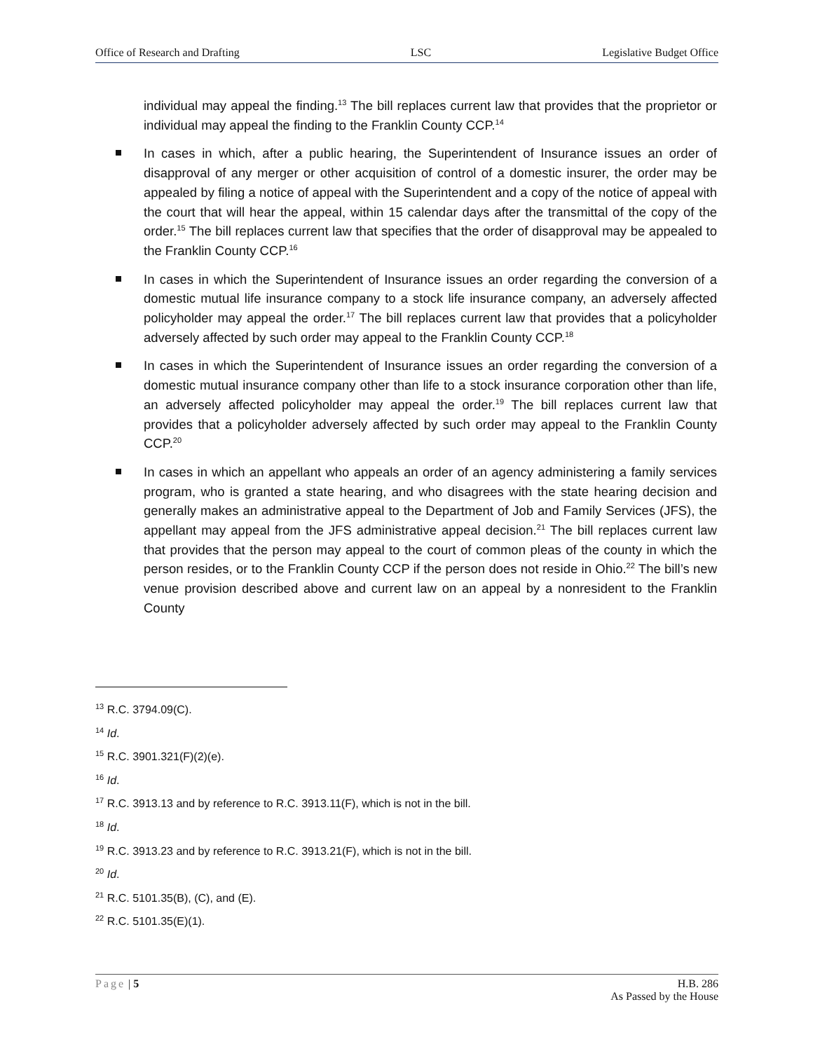Office of Research and Drafting LSC Legislative Budget Office
individual may appeal the finding.<sup>13</sup> The bill replaces current law that provides that the proprietor or individual may appeal the finding to the Franklin County CCP.<sup>14</sup>
In cases in which, after a public hearing, the Superintendent of Insurance issues an order of disapproval of any merger or other acquisition of control of a domestic insurer, the order may be appealed by filing a notice of appeal with the Superintendent and a copy of the notice of appeal with the court that will hear the appeal, within 15 calendar days after the transmittal of the copy of the order.<sup>15</sup> The bill replaces current law that specifies that the order of disapproval may be appealed to the Franklin County CCP.<sup>16</sup>
In cases in which the Superintendent of Insurance issues an order regarding the conversion of a domestic mutual life insurance company to a stock life insurance company, an adversely affected policyholder may appeal the order.<sup>17</sup> The bill replaces current law that provides that a policyholder adversely affected by such order may appeal to the Franklin County CCP.<sup>18</sup>
In cases in which the Superintendent of Insurance issues an order regarding the conversion of a domestic mutual insurance company other than life to a stock insurance corporation other than life, an adversely affected policyholder may appeal the order.<sup>19</sup> The bill replaces current law that provides that a policyholder adversely affected by such order may appeal to the Franklin County CCP.<sup>20</sup>
In cases in which an appellant who appeals an order of an agency administering a family services program, who is granted a state hearing, and who disagrees with the state hearing decision and generally makes an administrative appeal to the Department of Job and Family Services (JFS), the appellant may appeal from the JFS administrative appeal decision.<sup>21</sup> The bill replaces current law that provides that the person may appeal to the court of common pleas of the county in which the person resides, or to the Franklin County CCP if the person does not reside in Ohio.<sup>22</sup> The bill’s new venue provision described above and current law on an appeal by a nonresident to the Franklin County
<sup>13</sup> R.C. 3794.09(C).
<sup>14</sup> Id.
<sup>15</sup> R.C. 3901.321(F)(2)(e).
<sup>16</sup> Id.
<sup>17</sup> R.C. 3913.13 and by reference to R.C. 3913.11(F), which is not in the bill.
<sup>18</sup> Id.
<sup>19</sup> R.C. 3913.23 and by reference to R.C. 3913.21(F), which is not in the bill.
<sup>20</sup> Id.
<sup>21</sup> R.C. 5101.35(B), (C), and (E).
<sup>22</sup> R.C. 5101.35(E)(1).
Page | 5 H.B. 286
As Passed by the House